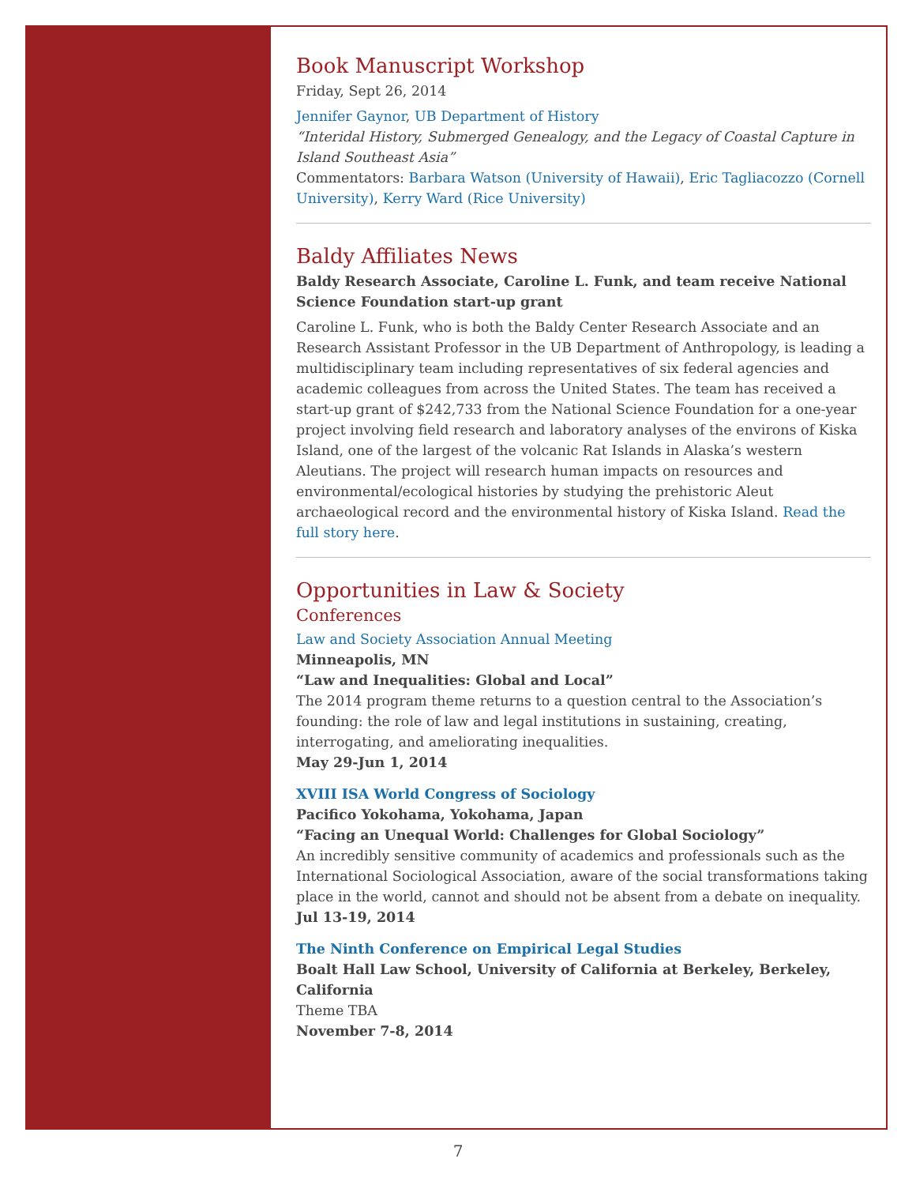Book Manuscript Workshop
Friday, Sept 26, 2014
Jennifer Gaynor, UB Department of History
“Interidal History, Submerged Genealogy, and the Legacy of Coastal Capture in Island Southeast Asia”
Commentators: Barbara Watson (University of Hawaii), Eric Tagliacozzo (Cornell University), Kerry Ward (Rice University)
Baldy Affiliates News
Baldy Research Associate, Caroline L. Funk, and team receive National Science Foundation start-up grant
Caroline L. Funk, who is both the Baldy Center Research Associate and an Research Assistant Professor in the UB Department of Anthropology, is leading a multidisciplinary team including representatives of six federal agencies and academic colleagues from across the United States. The team has received a start-up grant of $242,733 from the National Science Foundation for a one-year project involving field research and laboratory analyses of the environs of Kiska Island, one of the largest of the volcanic Rat Islands in Alaska’s western Aleutians. The project will research human impacts on resources and environmental/ecological histories by studying the prehistoric Aleut archaeological record and the environmental history of Kiska Island. Read the full story here.
Opportunities in Law & Society
Conferences
Law and Society Association Annual Meeting
Minneapolis, MN
“Law and Inequalities: Global and Local”
The 2014 program theme returns to a question central to the Association’s founding: the role of law and legal institutions in sustaining, creating, interrogating, and ameliorating inequalities.
May 29-Jun 1, 2014
XVIII ISA World Congress of Sociology
Pacifico Yokohama, Yokohama, Japan
“Facing an Unequal World: Challenges for Global Sociology”
An incredibly sensitive community of academics and professionals such as the International Sociological Association, aware of the social transformations taking place in the world, cannot and should not be absent from a debate on inequality.
Jul 13-19, 2014
The Ninth Conference on Empirical Legal Studies
Boalt Hall Law School, University of California at Berkeley, Berkeley, California
Theme TBA
November 7-8, 2014
7